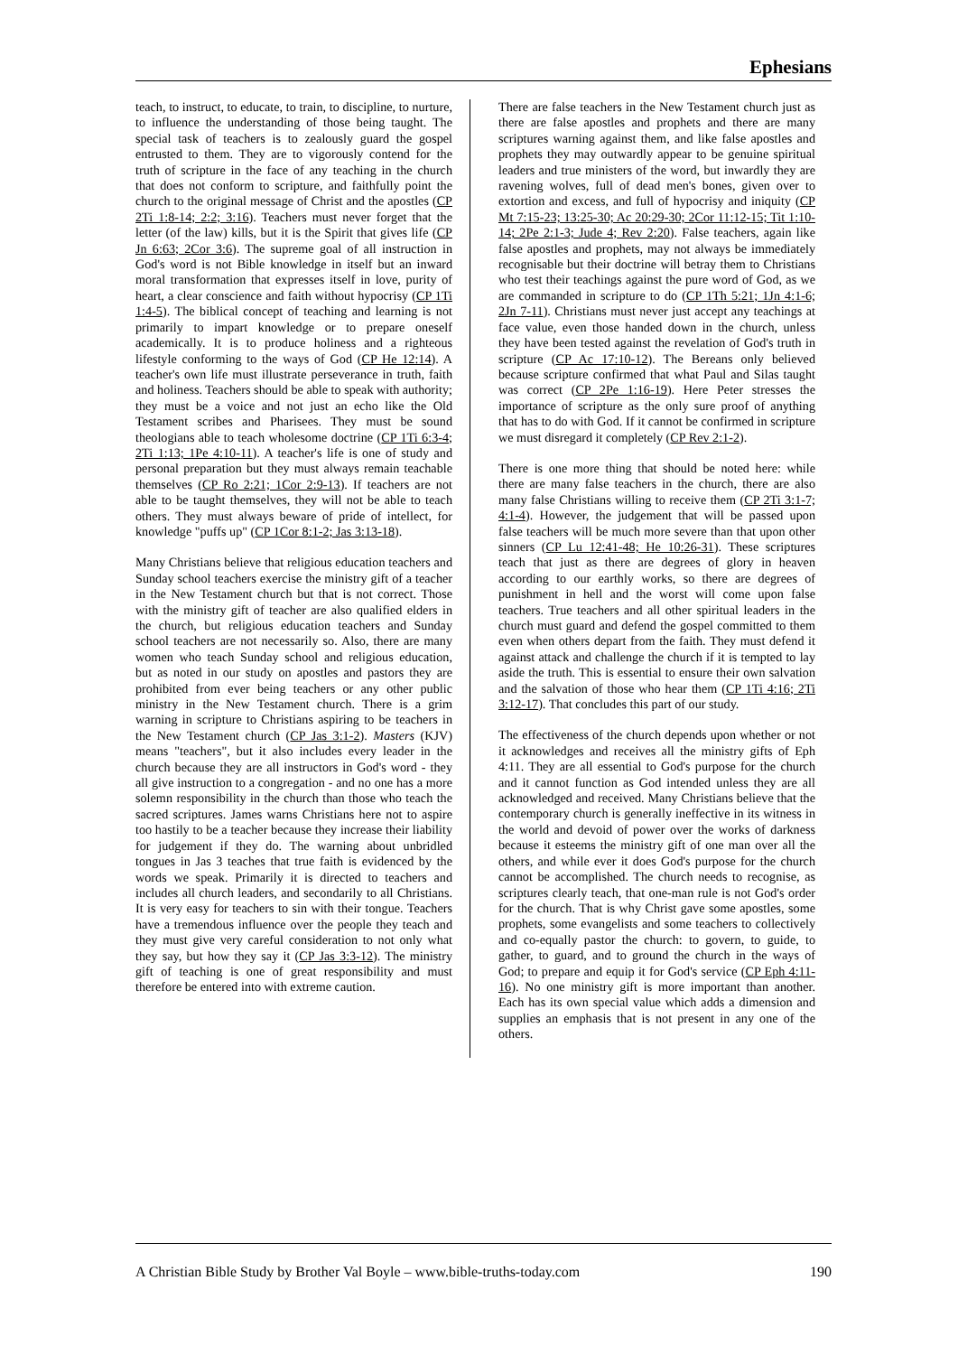Ephesians
teach, to instruct, to educate, to train, to discipline, to nurture, to influence the understanding of those being taught. The special task of teachers is to zealously guard the gospel entrusted to them. They are to vigorously contend for the truth of scripture in the face of any teaching in the church that does not conform to scripture, and faithfully point the church to the original message of Christ and the apostles (CP 2Ti 1:8-14; 2:2; 3:16). Teachers must never forget that the letter (of the law) kills, but it is the Spirit that gives life (CP Jn 6:63; 2Cor 3:6). The supreme goal of all instruction in God's word is not Bible knowledge in itself but an inward moral transformation that expresses itself in love, purity of heart, a clear conscience and faith without hypocrisy (CP 1Ti 1:4-5). The biblical concept of teaching and learning is not primarily to impart knowledge or to prepare oneself academically. It is to produce holiness and a righteous lifestyle conforming to the ways of God (CP He 12:14). A teacher's own life must illustrate perseverance in truth, faith and holiness. Teachers should be able to speak with authority; they must be a voice and not just an echo like the Old Testament scribes and Pharisees. They must be sound theologians able to teach wholesome doctrine (CP 1Ti 6:3-4; 2Ti 1:13; 1Pe 4:10-11). A teacher's life is one of study and personal preparation but they must always remain teachable themselves (CP Ro 2:21; 1Cor 2:9-13). If teachers are not able to be taught themselves, they will not be able to teach others. They must always beware of pride of intellect, for knowledge "puffs up" (CP 1Cor 8:1-2; Jas 3:13-18).
Many Christians believe that religious education teachers and Sunday school teachers exercise the ministry gift of a teacher in the New Testament church but that is not correct. Those with the ministry gift of teacher are also qualified elders in the church, but religious education teachers and Sunday school teachers are not necessarily so. Also, there are many women who teach Sunday school and religious education, but as noted in our study on apostles and pastors they are prohibited from ever being teachers or any other public ministry in the New Testament church. There is a grim warning in scripture to Christians aspiring to be teachers in the New Testament church (CP Jas 3:1-2). Masters (KJV) means "teachers", but it also includes every leader in the church because they are all instructors in God's word - they all give instruction to a congregation - and no one has a more solemn responsibility in the church than those who teach the sacred scriptures. James warns Christians here not to aspire too hastily to be a teacher because they increase their liability for judgement if they do. The warning about unbridled tongues in Jas 3 teaches that true faith is evidenced by the words we speak. Primarily it is directed to teachers and includes all church leaders, and secondarily to all Christians. It is very easy for teachers to sin with their tongue. Teachers have a tremendous influence over the people they teach and they must give very careful consideration to not only what they say, but how they say it (CP Jas 3:3-12). The ministry gift of teaching is one of great responsibility and must therefore be entered into with extreme caution.
There are false teachers in the New Testament church just as there are false apostles and prophets and there are many scriptures warning against them, and like false apostles and prophets they may outwardly appear to be genuine spiritual leaders and true ministers of the word, but inwardly they are ravening wolves, full of dead men's bones, given over to extortion and excess, and full of hypocrisy and iniquity (CP Mt 7:15-23; 13:25-30; Ac 20:29-30; 2Cor 11:12-15; Tit 1:10-14; 2Pe 2:1-3; Jude 4; Rev 2:20). False teachers, again like false apostles and prophets, may not always be immediately recognisable but their doctrine will betray them to Christians who test their teachings against the pure word of God, as we are commanded in scripture to do (CP 1Th 5:21; 1Jn 4:1-6; 2Jn 7-11). Christians must never just accept any teachings at face value, even those handed down in the church, unless they have been tested against the revelation of God's truth in scripture (CP Ac 17:10-12). The Bereans only believed because scripture confirmed that what Paul and Silas taught was correct (CP 2Pe 1:16-19). Here Peter stresses the importance of scripture as the only sure proof of anything that has to do with God. If it cannot be confirmed in scripture we must disregard it completely (CP Rev 2:1-2).
There is one more thing that should be noted here: while there are many false teachers in the church, there are also many false Christians willing to receive them (CP 2Ti 3:1-7; 4:1-4). However, the judgement that will be passed upon false teachers will be much more severe than that upon other sinners (CP Lu 12:41-48; He 10:26-31). These scriptures teach that just as there are degrees of glory in heaven according to our earthly works, so there are degrees of punishment in hell and the worst will come upon false teachers. True teachers and all other spiritual leaders in the church must guard and defend the gospel committed to them even when others depart from the faith. They must defend it against attack and challenge the church if it is tempted to lay aside the truth. This is essential to ensure their own salvation and the salvation of those who hear them (CP 1Ti 4:16; 2Ti 3:12-17). That concludes this part of our study.
The effectiveness of the church depends upon whether or not it acknowledges and receives all the ministry gifts of Eph 4:11. They are all essential to God's purpose for the church and it cannot function as God intended unless they are all acknowledged and received. Many Christians believe that the contemporary church is generally ineffective in its witness in the world and devoid of power over the works of darkness because it esteems the ministry gift of one man over all the others, and while ever it does God's purpose for the church cannot be accomplished. The church needs to recognise, as scriptures clearly teach, that one-man rule is not God's order for the church. That is why Christ gave some apostles, some prophets, some evangelists and some teachers to collectively and co-equally pastor the church: to govern, to guide, to gather, to guard, and to ground the church in the ways of God; to prepare and equip it for God's service (CP Eph 4:11-16). No one ministry gift is more important than another. Each has its own special value which adds a dimension and supplies an emphasis that is not present in any one of the others.
A Christian Bible Study by Brother Val Boyle – www.bible-truths-today.com 190